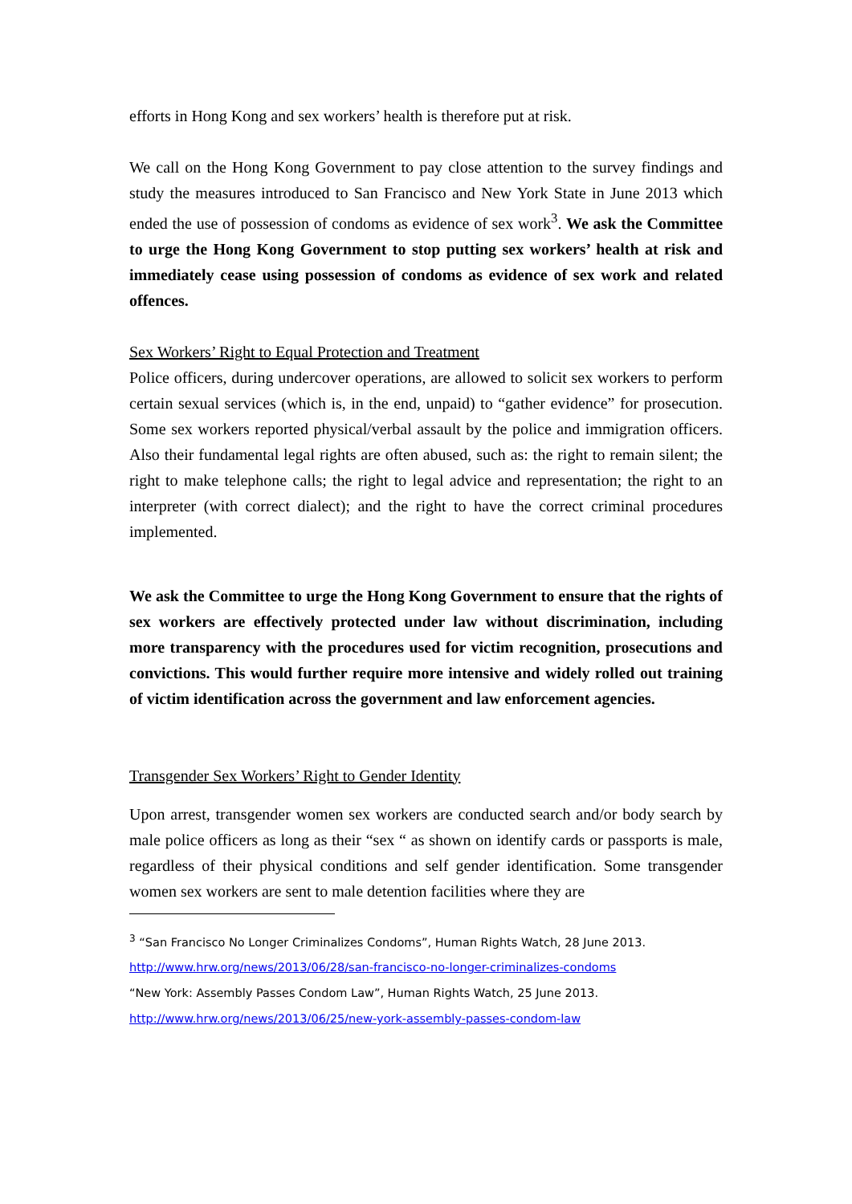efforts in Hong Kong and sex workers’ health is therefore put at risk.
We call on the Hong Kong Government to pay close attention to the survey findings and study the measures introduced to San Francisco and New York State in June 2013 which ended the use of possession of condoms as evidence of sex work<sup>3</sup>. We ask the Committee to urge the Hong Kong Government to stop putting sex workers’ health at risk and immediately cease using possession of condoms as evidence of sex work and related offences.
Sex Workers’ Right to Equal Protection and Treatment
Police officers, during undercover operations, are allowed to solicit sex workers to perform certain sexual services (which is, in the end, unpaid) to “gather evidence” for prosecution. Some sex workers reported physical/verbal assault by the police and immigration officers. Also their fundamental legal rights are often abused, such as: the right to remain silent; the right to make telephone calls; the right to legal advice and representation; the right to an interpreter (with correct dialect); and the right to have the correct criminal procedures implemented.
We ask the Committee to urge the Hong Kong Government to ensure that the rights of sex workers are effectively protected under law without discrimination, including more transparency with the procedures used for victim recognition, prosecutions and convictions. This would further require more intensive and widely rolled out training of victim identification across the government and law enforcement agencies.
Transgender Sex Workers’ Right to Gender Identity
Upon arrest, transgender women sex workers are conducted search and/or body search by male police officers as long as their “sex “ as shown on identify cards or passports is male, regardless of their physical conditions and self gender identification. Some transgender women sex workers are sent to male detention facilities where they are
<sup>3</sup> “San Francisco No Longer Criminalizes Condoms”, Human Rights Watch, 28 June 2013.
http://www.hrw.org/news/2013/06/28/san-francisco-no-longer-criminalizes-condoms
“New York: Assembly Passes Condom Law”, Human Rights Watch, 25 June 2013.
http://www.hrw.org/news/2013/06/25/new-york-assembly-passes-condom-law